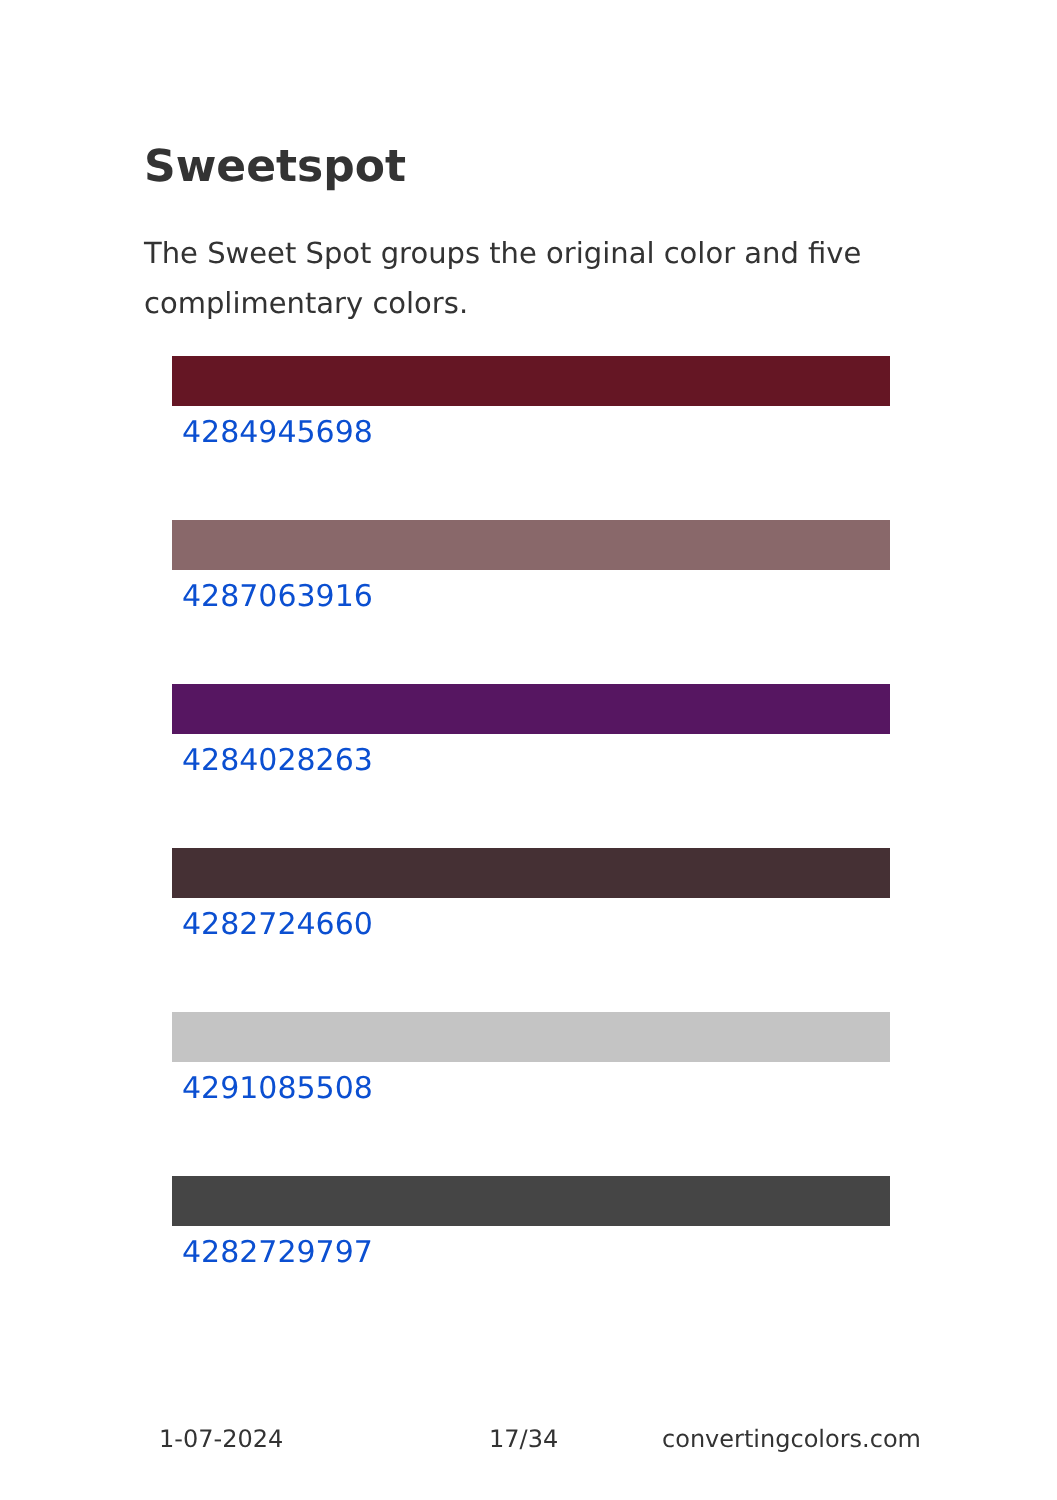Sweetspot
The Sweet Spot groups the original color and five complimentary colors.
4284945698
4287063916
4284028263
4282724660
4291085508
4282729797
1-07-2024 17/34 convertingcolors.com